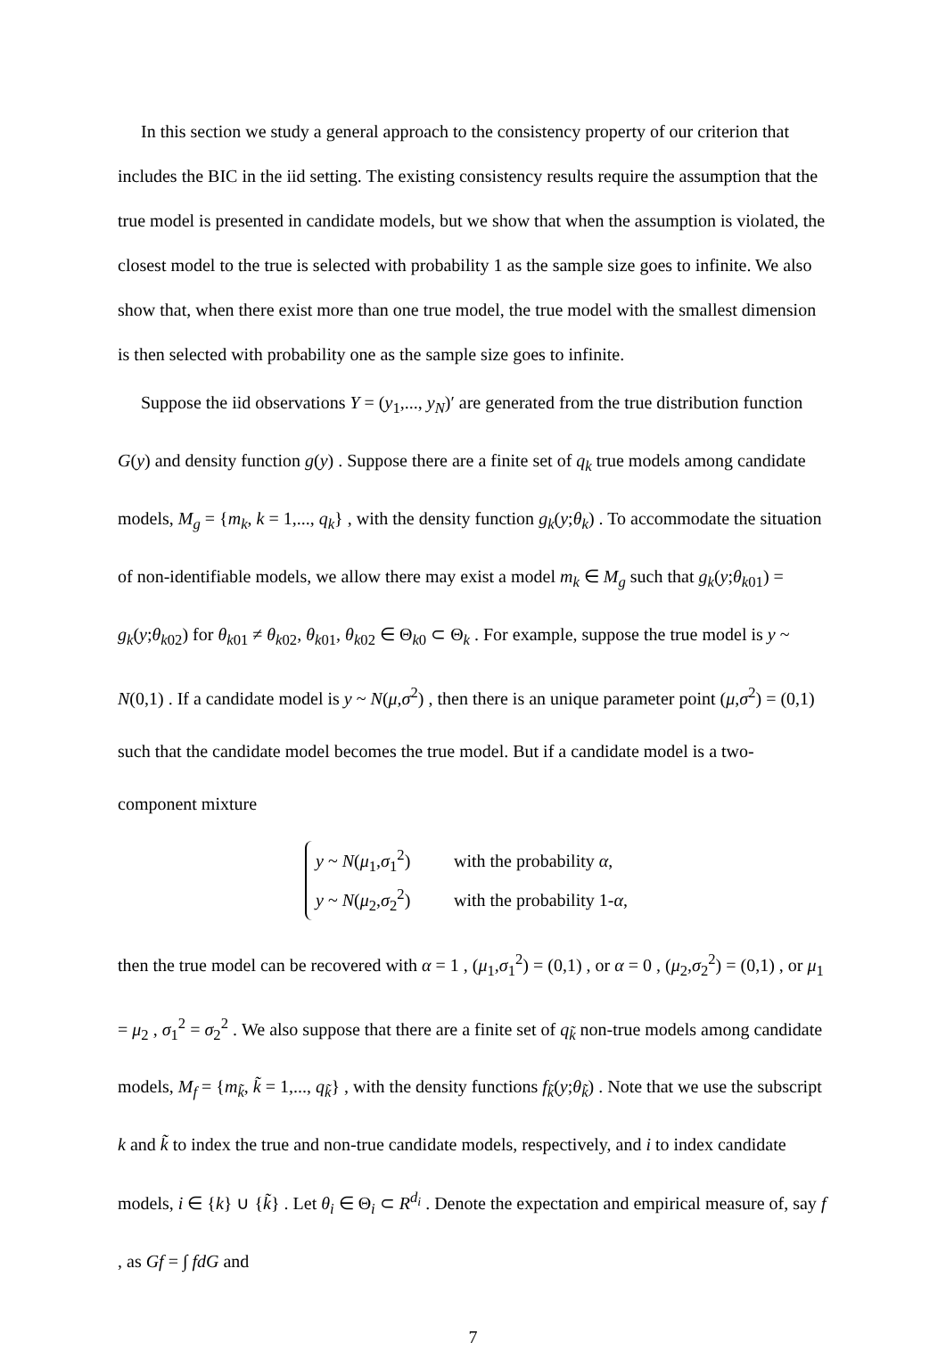In this section we study a general approach to the consistency property of our criterion that includes the BIC in the iid setting. The existing consistency results require the assumption that the true model is presented in candidate models, but we show that when the assumption is violated, the closest model to the true is selected with probability 1 as the sample size goes to infinite. We also show that, when there exist more than one true model, the true model with the smallest dimension is then selected with probability one as the sample size goes to infinite.
Suppose the iid observations Y = (y<sub>1</sub>,..., y<sub>N</sub>)′ are generated from the true distribution function G(y) and density function g(y) . Suppose there are a finite set of q<sub>k</sub> true models among candidate models, M<sub>g</sub> = {m<sub>k</sub>, k = 1,..., q<sub>k</sub>} , with the density function g<sub>k</sub>(y;θ<sub>k</sub>) . To accommodate the situation of non-identifiable models, we allow there may exist a model m<sub>k</sub> ∈ M<sub>g</sub> such that g<sub>k</sub>(y;θ<sub>k01</sub>) = g<sub>k</sub>(y;θ<sub>k02</sub>) for θ<sub>k01</sub> ≠ θ<sub>k02</sub>, θ<sub>k01</sub>, θ<sub>k02</sub> ∈ Θ<sub>k0</sub> ⊂ Θ<sub>k</sub> . For example, suppose the true model is y ~ N(0,1) . If a candidate model is y ~ N(μ,σ<sup>2</sup>) , then there is an unique parameter point (μ,σ<sup>2</sup>) = (0,1) such that the candidate model becomes the true model. But if a candidate model is a two-component mixture
y ~ N(μ<sub>1</sub>,σ<sub>1</sub><sup>2</sup>) with the probability α,
y ~ N(μ<sub>2</sub>,σ<sub>2</sub><sup>2</sup>) with the probability 1-α,
then the true model can be recovered with α = 1 , (μ<sub>1</sub>,σ<sub>1</sub><sup>2</sup>) = (0,1) , or α = 0 , (μ<sub>2</sub>,σ<sub>2</sub><sup>2</sup>) = (0,1) , or μ<sub>1</sub> = μ<sub>2</sub> , σ<sub>1</sub><sup>2</sup> = σ<sub>2</sub><sup>2</sup> . We also suppose that there are a finite set of q<sub>k̃</sub> non-true models among candidate models, M<sub>f</sub> = {m<sub>k̃</sub>, k̃ = 1,..., q<sub>k̃</sub>} , with the density functions f<sub>k̃</sub>(y;θ<sub>k̃</sub>) . Note that we use the subscript k and k̃ to index the true and non-true candidate models, respectively, and i to index candidate models, i ∈ {k} ∪ {k̃} . Let θ<sub>i</sub> ∈ Θ<sub>i</sub> ⊂ R<sup>d<sub>i</sub></sup> . Denote the expectation and empirical measure of, say f , as Gf = ∫ fdG and
7